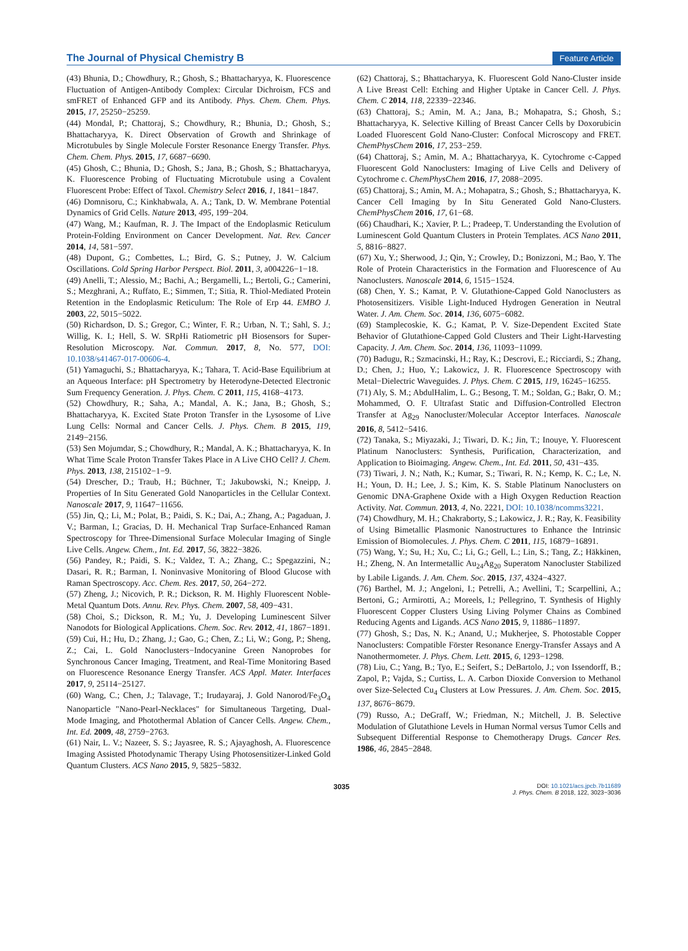The Journal of Physical Chemistry B Feature Article
(43) Bhunia, D.; Chowdhury, R.; Ghosh, S.; Bhattacharyya, K. Fluorescence Fluctuation of Antigen-Antibody Complex: Circular Dichroism, FCS and smFRET of Enhanced GFP and its Antibody. Phys. Chem. Chem. Phys. 2015, 17, 25250−25259.
(44) Mondal, P.; Chattoraj, S.; Chowdhury, R.; Bhunia, D.; Ghosh, S.; Bhattacharyya, K. Direct Observation of Growth and Shrinkage of Microtubules by Single Molecule Forster Resonance Energy Transfer. Phys. Chem. Chem. Phys. 2015, 17, 6687−6690.
(45) Ghosh, C.; Bhunia, D.; Ghosh, S.; Jana, B.; Ghosh, S.; Bhattacharyya, K. Fluorescence Probing of Fluctuating Microtubule using a Covalent Fluorescent Probe: Effect of Taxol. Chemistry Select 2016, 1, 1841−1847.
(46) Domnisoru, C.; Kinkhabwala, A. A.; Tank, D. W. Membrane Potential Dynamics of Grid Cells. Nature 2013, 495, 199−204.
(47) Wang, M.; Kaufman, R. J. The Impact of the Endoplasmic Reticulum Protein-Folding Environment on Cancer Development. Nat. Rev. Cancer 2014, 14, 581−597.
(48) Dupont, G.; Combettes, L.; Bird, G. S.; Putney, J. W. Calcium Oscillations. Cold Spring Harbor Perspect. Biol. 2011, 3, a004226−1−18.
(49) Anelli, T.; Alessio, M.; Bachi, A.; Bergamelli, L.; Bertoli, G.; Camerini, S.; Mezghrani, A.; Ruffato, E.; Simmen, T.; Sitia, R. Thiol-Mediated Protein Retention in the Endoplasmic Reticulum: The Role of Erp 44. EMBO J. 2003, 22, 5015−5022.
(50) Richardson, D. S.; Gregor, C.; Winter, F. R.; Urban, N. T.; Sahl, S. J.; Willig, K. I.; Hell, S. W. SRpHi Ratiometric pH Biosensors for Super-Resolution Microscopy. Nat. Commun. 2017, 8, No. 577, DOI: 10.1038/s41467-017-00606-4.
(51) Yamaguchi, S.; Bhattacharyya, K.; Tahara, T. Acid-Base Equilibrium at an Aqueous Interface: pH Spectrometry by Heterodyne-Detected Electronic Sum Frequency Generation. J. Phys. Chem. C 2011, 115, 4168−4173.
(52) Chowdhury, R.; Saha, A.; Mandal, A. K.; Jana, B.; Ghosh, S.; Bhattacharyya, K. Excited State Proton Transfer in the Lysosome of Live Lung Cells: Normal and Cancer Cells. J. Phys. Chem. B 2015, 119, 2149−2156.
(53) Sen Mojumdar, S.; Chowdhury, R.; Mandal, A. K.; Bhattacharyya, K. In What Time Scale Proton Transfer Takes Place in A Live CHO Cell? J. Chem. Phys. 2013, 138, 215102−1−9.
(54) Drescher, D.; Traub, H.; Büchner, T.; Jakubowski, N.; Kneipp, J. Properties of In Situ Generated Gold Nanoparticles in the Cellular Context. Nanoscale 2017, 9, 11647−11656.
(55) Jin, Q.; Li, M.; Polat, B.; Paidi, S. K.; Dai, A.; Zhang, A.; Pagaduan, J. V.; Barman, I.; Gracias, D. H. Mechanical Trap Surface-Enhanced Raman Spectroscopy for Three-Dimensional Surface Molecular Imaging of Single Live Cells. Angew. Chem., Int. Ed. 2017, 56, 3822−3826.
(56) Pandey, R.; Paidi, S. K.; Valdez, T. A.; Zhang, C.; Spegazzini, N.; Dasari, R. R.; Barman, I. Noninvasive Monitoring of Blood Glucose with Raman Spectroscopy. Acc. Chem. Res. 2017, 50, 264−272.
(57) Zheng, J.; Nicovich, P. R.; Dickson, R. M. Highly Fluorescent Noble-Metal Quantum Dots. Annu. Rev. Phys. Chem. 2007, 58, 409−431.
(58) Choi, S.; Dickson, R. M.; Yu, J. Developing Luminescent Silver Nanodots for Biological Applications. Chem. Soc. Rev. 2012, 41, 1867−1891.
(59) Cui, H.; Hu, D.; Zhang, J.; Gao, G.; Chen, Z.; Li, W.; Gong, P.; Sheng, Z.; Cai, L. Gold Nanoclusters−Indocyanine Green Nanoprobes for Synchronous Cancer Imaging, Treatment, and Real-Time Monitoring Based on Fluorescence Resonance Energy Transfer. ACS Appl. Mater. Interfaces 2017, 9, 25114−25127.
(60) Wang, C.; Chen, J.; Talavage, T.; Irudayaraj, J. Gold Nanorod/Fe<sub>3</sub>O<sub>4</sub> Nanoparticle "Nano-Pearl-Necklaces" for Simultaneous Targeting, Dual-Mode Imaging, and Photothermal Ablation of Cancer Cells. Angew. Chem., Int. Ed. 2009, 48, 2759−2763.
(61) Nair, L. V.; Nazeer, S. S.; Jayasree, R. S.; Ajayaghosh, A. Fluorescence Imaging Assisted Photodynamic Therapy Using Photosensitizer-Linked Gold Quantum Clusters. ACS Nano 2015, 9, 5825−5832.
(62) Chattoraj, S.; Bhattacharyya, K. Fluorescent Gold Nano-Cluster inside A Live Breast Cell: Etching and Higher Uptake in Cancer Cell. J. Phys. Chem. C 2014, 118, 22339−22346.
(63) Chattoraj, S.; Amin, M. A.; Jana, B.; Mohapatra, S.; Ghosh, S.; Bhattacharyya, K. Selective Killing of Breast Cancer Cells by Doxorubicin Loaded Fluorescent Gold Nano-Cluster: Confocal Microscopy and FRET. ChemPhysChem 2016, 17, 253−259.
(64) Chattoraj, S.; Amin, M. A.; Bhattacharyya, K. Cytochrome c-Capped Fluorescent Gold Nanoclusters: Imaging of Live Cells and Delivery of Cytochrome c. ChemPhysChem 2016, 17, 2088−2095.
(65) Chattoraj, S.; Amin, M. A.; Mohapatra, S.; Ghosh, S.; Bhattacharyya, K. Cancer Cell Imaging by In Situ Generated Gold Nano-Clusters. ChemPhysChem 2016, 17, 61−68.
(66) Chaudhari, K.; Xavier, P. L.; Pradeep, T. Understanding the Evolution of Luminescent Gold Quantum Clusters in Protein Templates. ACS Nano 2011, 5, 8816−8827.
(67) Xu, Y.; Sherwood, J.; Qin, Y.; Crowley, D.; Bonizzoni, M.; Bao, Y. The Role of Protein Characteristics in the Formation and Fluorescence of Au Nanoclusters. Nanoscale 2014, 6, 1515−1524.
(68) Chen, Y. S.; Kamat, P. V. Glutathione-Capped Gold Nanoclusters as Photosensitizers. Visible Light-Induced Hydrogen Generation in Neutral Water. J. Am. Chem. Soc. 2014, 136, 6075−6082.
(69) Stamplecoskie, K. G.; Kamat, P. V. Size-Dependent Excited State Behavior of Glutathione-Capped Gold Clusters and Their Light-Harvesting Capacity. J. Am. Chem. Soc. 2014, 136, 11093−11099.
(70) Badugu, R.; Szmacinski, H.; Ray, K.; Descrovi, E.; Ricciardi, S.; Zhang, D.; Chen, J.; Huo, Y.; Lakowicz, J. R. Fluorescence Spectroscopy with Metal−Dielectric Waveguides. J. Phys. Chem. C 2015, 119, 16245−16255.
(71) Aly, S. M.; AbdulHalim, L. G.; Besong, T. M.; Soldan, G.; Bakr, O. M.; Mohammed, O. F. Ultrafast Static and Diffusion-Controlled Electron Transfer at Ag<sub>29</sub> Nanocluster/Molecular Acceptor Interfaces. Nanoscale 2016, 8, 5412−5416.
(72) Tanaka, S.; Miyazaki, J.; Tiwari, D. K.; Jin, T.; Inouye, Y. Fluorescent Platinum Nanoclusters: Synthesis, Purification, Characterization, and Application to Bioimaging. Angew. Chem., Int. Ed. 2011, 50, 431−435.
(73) Tiwari, J. N.; Nath, K.; Kumar, S.; Tiwari, R. N.; Kemp, K. C.; Le, N. H.; Youn, D. H.; Lee, J. S.; Kim, K. S. Stable Platinum Nanoclusters on Genomic DNA-Graphene Oxide with a High Oxygen Reduction Reaction Activity. Nat. Commun. 2013, 4, No. 2221, DOI: 10.1038/ncomms3221.
(74) Chowdhury, M. H.; Chakraborty, S.; Lakowicz, J. R.; Ray, K. Feasibility of Using Bimetallic Plasmonic Nanostructures to Enhance the Intrinsic Emission of Biomolecules. J. Phys. Chem. C 2011, 115, 16879−16891.
(75) Wang, Y.; Su, H.; Xu, C.; Li, G.; Gell, L.; Lin, S.; Tang, Z.; Häkkinen, H.; Zheng, N. An Intermetallic Au<sub>24</sub>Ag<sub>20</sub> Superatom Nanocluster Stabilized by Labile Ligands. J. Am. Chem. Soc. 2015, 137, 4324−4327.
(76) Barthel, M. J.; Angeloni, I.; Petrelli, A.; Avellini, T.; Scarpellini, A.; Bertoni, G.; Armirotti, A.; Moreels, I.; Pellegrino, T. Synthesis of Highly Fluorescent Copper Clusters Using Living Polymer Chains as Combined Reducing Agents and Ligands. ACS Nano 2015, 9, 11886−11897.
(77) Ghosh, S.; Das, N. K.; Anand, U.; Mukherjee, S. Photostable Copper Nanoclusters: Compatible Förster Resonance Energy-Transfer Assays and A Nanothermometer. J. Phys. Chem. Lett. 2015, 6, 1293−1298.
(78) Liu, C.; Yang, B.; Tyo, E.; Seifert, S.; DeBartolo, J.; von Issendorff, B.; Zapol, P.; Vajda, S.; Curtiss, L. A. Carbon Dioxide Conversion to Methanol over Size-Selected Cu<sub>4</sub> Clusters at Low Pressures. J. Am. Chem. Soc. 2015, 137, 8676−8679.
(79) Russo, A.; DeGraff, W.; Friedman, N.; Mitchell, J. B. Selective Modulation of Glutathione Levels in Human Normal versus Tumor Cells and Subsequent Differential Response to Chemotherapy Drugs. Cancer Res. 1986, 46, 2845−2848.
3035 DOI: 10.1021/acs.jpcb.7b11689
J. Phys. Chem. B 2018, 122, 3023−3036